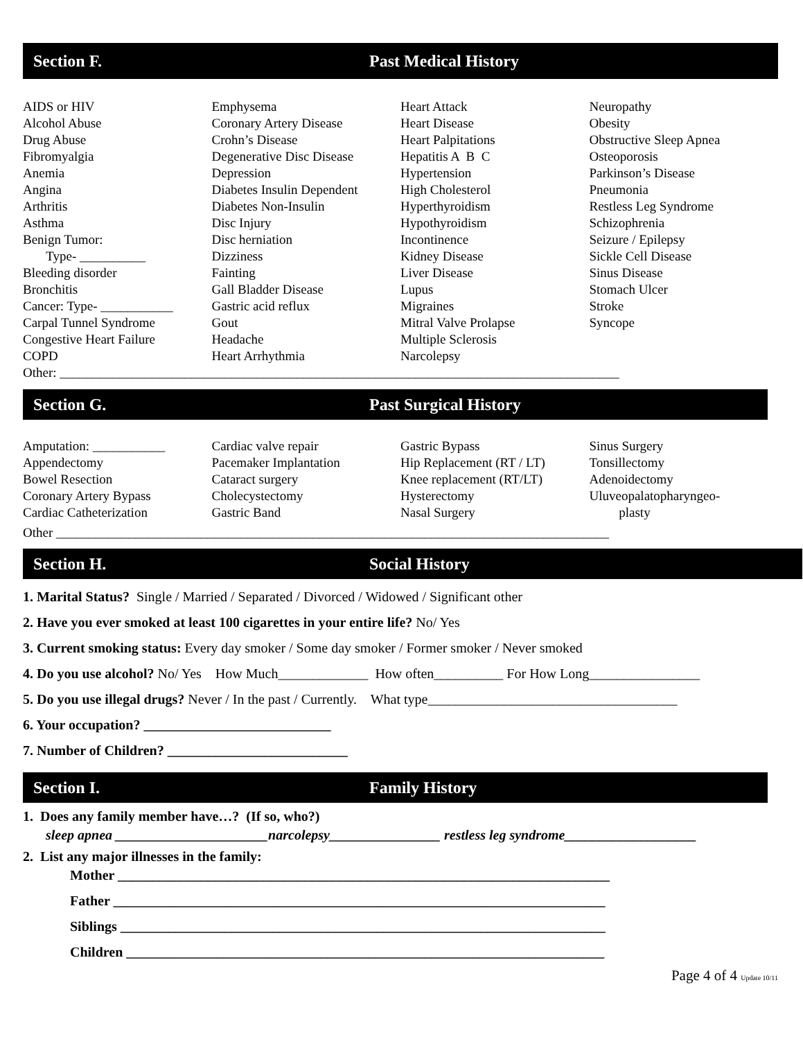Section F. Past Medical History
AIDS or HIV
Alcohol Abuse
Drug Abuse
Fibromyalgia
Anemia
Angina
Arthritis
Asthma
Benign Tumor:
Type- __________
Bleeding disorder
Bronchitis
Cancer: Type- ___________
Carpal Tunnel Syndrome
Congestive Heart Failure
COPD
Emphysema
Coronary Artery Disease
Crohn’s Disease
Degenerative Disc Disease
Depression
Diabetes Insulin Dependent
Diabetes Non-Insulin
Disc Injury
Disc herniation
Dizziness
Fainting
Gall Bladder Disease
Gastric acid reflux
Gout
Headache
Heart Arrhythmia
Heart Attack
Heart Disease
Heart Palpitations
Hepatitis A B C
Hypertension
High Cholesterol
Hyperthyroidism
Hypothyroidism
Incontinence
Kidney Disease
Liver Disease
Lupus
Migraines
Mitral Valve Prolapse
Multiple Sclerosis
Narcolepsy
Neuropathy
Obesity
Obstructive Sleep Apnea
Osteoporosis
Parkinson’s Disease
Pneumonia
Restless Leg Syndrome
Schizophrenia
Seizure / Epilepsy
Sickle Cell Disease
Sinus Disease
Stomach Ulcer
Stroke
Syncope
Other: _____________________________________________________________________________________
Section G. Past Surgical History
Amputation: ___________
Appendectomy
Bowel Resection
Coronary Artery Bypass
Cardiac Catheterization
Cardiac valve repair
Pacemaker Implantation
Cataract surgery
Cholecystectomy
Gastric Band
Gastric Bypass
Hip Replacement (RT / LT)
Knee replacement (RT/LT)
Hysterectomy
Nasal Surgery
Sinus Surgery
Tonsillectomy
Adenoidectomy
Uluveopalatopharyngeo-
plasty
Other ____________________________________________________________________________________
Section H. Social History
1. Marital Status? Single / Married / Separated / Divorced / Widowed / Significant other
2. Have you ever smoked at least 100 cigarettes in your entire life? No/ Yes
3. Current smoking status: Every day smoker / Some day smoker / Former smoker / Never smoked
4. Do you use alcohol? No/ Yes How Much_____________ How often__________ For How Long________________
5. Do you use illegal drugs? Never / In the past / Currently. What type____________________________________
6. Your occupation? ___________________________
7. Number of Children? __________________________
Section I. Family History
1. Does any family member have…? (If so, who?)
sleep apnea ______________________narcolepsy________________ restless leg syndrome___________________
2. List any major illnesses in the family:
Mother _______________________________________________________________________
Father _______________________________________________________________________
Siblings ______________________________________________________________________
Children _____________________________________________________________________
Page 4 of 4 Update 10/11